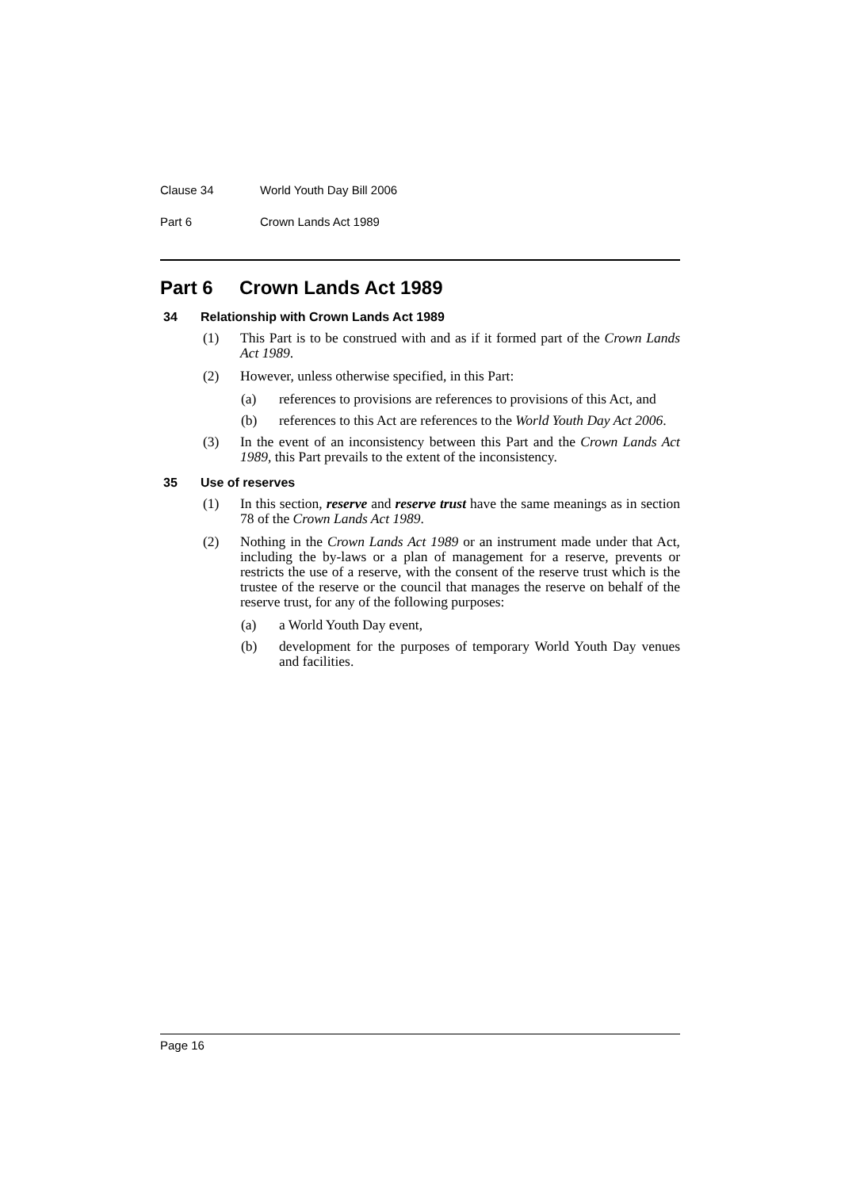Clause 34 World Youth Day Bill 2006
Part 6 Crown Lands Act 1989
Part 6 Crown Lands Act 1989
34 Relationship with Crown Lands Act 1989
(1) This Part is to be construed with and as if it formed part of the Crown Lands Act 1989.
(2) However, unless otherwise specified, in this Part:
(a) references to provisions are references to provisions of this Act, and
(b) references to this Act are references to the World Youth Day Act 2006.
(3) In the event of an inconsistency between this Part and the Crown Lands Act 1989, this Part prevails to the extent of the inconsistency.
35 Use of reserves
(1) In this section, reserve and reserve trust have the same meanings as in section 78 of the Crown Lands Act 1989.
(2) Nothing in the Crown Lands Act 1989 or an instrument made under that Act, including the by-laws or a plan of management for a reserve, prevents or restricts the use of a reserve, with the consent of the reserve trust which is the trustee of the reserve or the council that manages the reserve on behalf of the reserve trust, for any of the following purposes:
(a) a World Youth Day event,
(b) development for the purposes of temporary World Youth Day venues and facilities.
Page 16